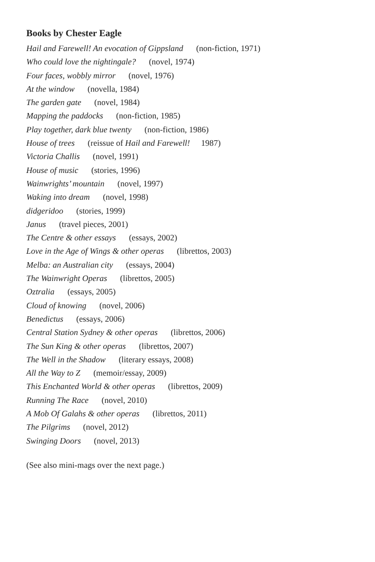Books by Chester Eagle
Hail and Farewell! An evocation of Gippsland (non-fiction, 1971)
Who could love the nightingale? (novel, 1974)
Four faces, wobbly mirror (novel, 1976)
At the window (novella, 1984)
The garden gate (novel, 1984)
Mapping the paddocks (non-fiction, 1985)
Play together, dark blue twenty (non-fiction, 1986)
House of trees (reissue of Hail and Farewell! 1987)
Victoria Challis (novel, 1991)
House of music (stories, 1996)
Wainwrights’ mountain (novel, 1997)
Waking into dream (novel, 1998)
didgeridoo (stories, 1999)
Janus (travel pieces, 2001)
The Centre & other essays (essays, 2002)
Love in the Age of Wings & other operas (librettos, 2003)
Melba: an Australian city (essays, 2004)
The Wainwright Operas (librettos, 2005)
Oztralia (essays, 2005)
Cloud of knowing (novel, 2006)
Benedictus (essays, 2006)
Central Station Sydney & other operas (librettos, 2006)
The Sun King & other operas (librettos, 2007)
The Well in the Shadow (literary essays, 2008)
All the Way to Z (memoir/essay, 2009)
This Enchanted World & other operas (librettos, 2009)
Running The Race (novel, 2010)
A Mob Of Galahs & other operas (librettos, 2011)
The Pilgrims (novel, 2012)
Swinging Doors (novel, 2013)
(See also mini-mags over the next page.)